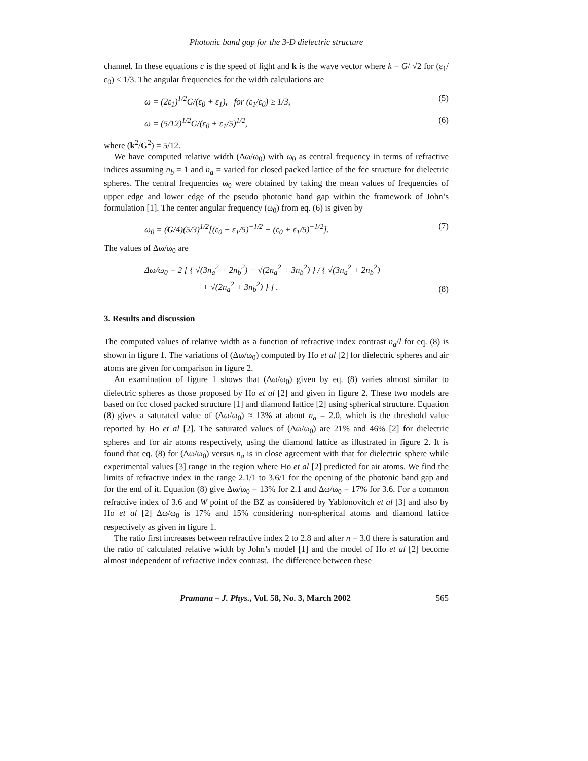Photonic band gap for the 3-D dielectric structure
channel. In these equations c is the speed of light and k is the wave vector where k = G/ √2 for (ε<sub>1</sub>/ε<sub>0</sub>) ≤ 1/3. The angular frequencies for the width calculations are
ω = (2ε<sub>1</sub>)<sup>1/2</sup>G/(ε<sub>0</sub> + ε<sub>1</sub>), for (ε<sub>1</sub>/ε<sub>0</sub>) ≥ 1/3, (5)
ω = (5/12)<sup>1/2</sup>G/(ε<sub>0</sub> + ε<sub>1</sub>/5)<sup>1/2</sup>, (6)
where (k<sup>2</sup>/G<sup>2</sup>) = 5/12.
We have computed relative width (Δω/ω<sub>0</sub>) with ω<sub>0</sub> as central frequency in terms of refractive indices assuming n<sub>b</sub> = 1 and n<sub>a</sub> = varied for closed packed lattice of the fcc structure for dielectric spheres. The central frequencies ω<sub>0</sub> were obtained by taking the mean values of frequencies of upper edge and lower edge of the pseudo photonic band gap within the framework of John’s formulation [1]. The center angular frequency (ω<sub>0</sub>) from eq. (6) is given by
ω<sub>0</sub> = (G/4)(5/3)<sup>1/2</sup>[(ε<sub>0</sub> − ε<sub>1</sub>/5)<sup>−1/2</sup> + (ε<sub>0</sub> + ε<sub>1</sub>/5)<sup>−1/2</sup>]. (7)
The values of Δω/ω<sub>0</sub> are
Δω/ω<sub>0</sub> = 2 [ { √(3n<sub>a</sub><sup>2</sup> + 2n<sub>b</sub><sup>2</sup>) − √(2n<sub>a</sub><sup>2</sup> + 3n<sub>b</sub><sup>2</sup>) } / { √(3n<sub>a</sub><sup>2</sup> + 2n<sub>b</sub><sup>2</sup>)
+ √(2n<sub>a</sub><sup>2</sup> + 3n<sub>b</sub><sup>2</sup>) } ] . (8)
3. Results and discussion
The computed values of relative width as a function of refractive index contrast n<sub>a</sub>/l for eq. (8) is shown in figure 1. The variations of (Δω/ω<sub>0</sub>) computed by Ho et al [2] for dielectric spheres and air atoms are given for comparison in figure 2.
An examination of figure 1 shows that (Δω/ω<sub>0</sub>) given by eq. (8) varies almost similar to dielectric spheres as those proposed by Ho et al [2] and given in figure 2. These two models are based on fcc closed packed structure [1] and diamond lattice [2] using spherical structure. Equation (8) gives a saturated value of (Δω/ω<sub>0</sub>) ≈ 13% at about n<sub>a</sub> = 2.0, which is the threshold value reported by Ho et al [2]. The saturated values of (Δω/ω<sub>0</sub>) are 21% and 46% [2] for dielectric spheres and for air atoms respectively, using the diamond lattice as illustrated in figure 2. It is found that eq. (8) for (Δω/ω<sub>0</sub>) versus n<sub>a</sub> is in close agreement with that for dielectric sphere while experimental values [3] range in the region where Ho et al [2] predicted for air atoms. We find the limits of refractive index in the range 2.1/1 to 3.6/1 for the opening of the photonic band gap and for the end of it. Equation (8) give Δω/ω<sub>0</sub> = 13% for 2.1 and Δω/ω<sub>0</sub> = 17% for 3.6. For a common refractive index of 3.6 and W point of the BZ as considered by Yablonovitch et al [3] and also by Ho et al [2] Δω/ω<sub>0</sub> is 17% and 15% considering non-spherical atoms and diamond lattice respectively as given in figure 1.
The ratio first increases between refractive index 2 to 2.8 and after n = 3.0 there is saturation and the ratio of calculated relative width by John’s model [1] and the model of Ho et al [2] become almost independent of refractive index contrast. The difference between these
Pramana – J. Phys., Vol. 58, No. 3, March 2002 565